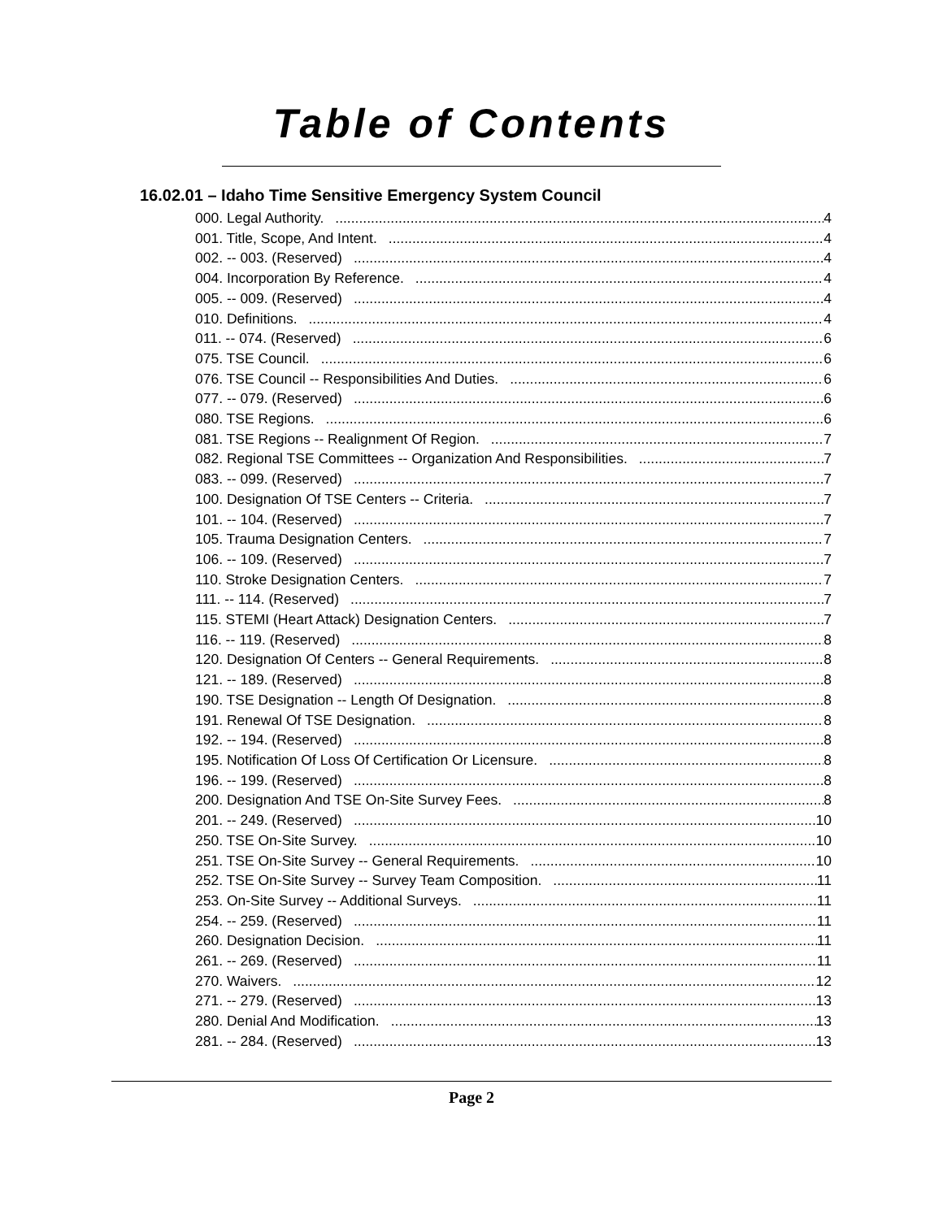Table of Contents
16.02.01 – Idaho Time Sensitive Emergency System Council
000. Legal Authority. 4
001. Title, Scope, And Intent. 4
002. -- 003. (Reserved) 4
004. Incorporation By Reference. 4
005. -- 009. (Reserved) 4
010. Definitions. 4
011. -- 074. (Reserved) 6
075. TSE Council. 6
076. TSE Council -- Responsibilities And Duties. 6
077. -- 079. (Reserved) 6
080. TSE Regions. 6
081. TSE Regions -- Realignment Of Region. 7
082. Regional TSE Committees -- Organization And Responsibilities. 7
083. -- 099. (Reserved) 7
100. Designation Of TSE Centers -- Criteria. 7
101. -- 104. (Reserved) 7
105. Trauma Designation Centers. 7
106. -- 109. (Reserved) 7
110. Stroke Designation Centers. 7
111. -- 114. (Reserved) 7
115. STEMI (Heart Attack) Designation Centers. 7
116. -- 119. (Reserved) 8
120. Designation Of Centers -- General Requirements. 8
121. -- 189. (Reserved) 8
190. TSE Designation -- Length Of Designation. 8
191. Renewal Of TSE Designation. 8
192. -- 194. (Reserved) 8
195. Notification Of Loss Of Certification Or Licensure. 8
196. -- 199. (Reserved) 8
200. Designation And TSE On-Site Survey Fees. 8
201. -- 249. (Reserved) 10
250. TSE On-Site Survey. 10
251. TSE On-Site Survey -- General Requirements. 10
252. TSE On-Site Survey -- Survey Team Composition. 11
253. On-Site Survey -- Additional Surveys. 11
254. -- 259. (Reserved) 11
260. Designation Decision. 11
261. -- 269. (Reserved) 11
270. Waivers. 12
271. -- 279. (Reserved) 13
280. Denial And Modification. 13
281. -- 284. (Reserved) 13
Page 2